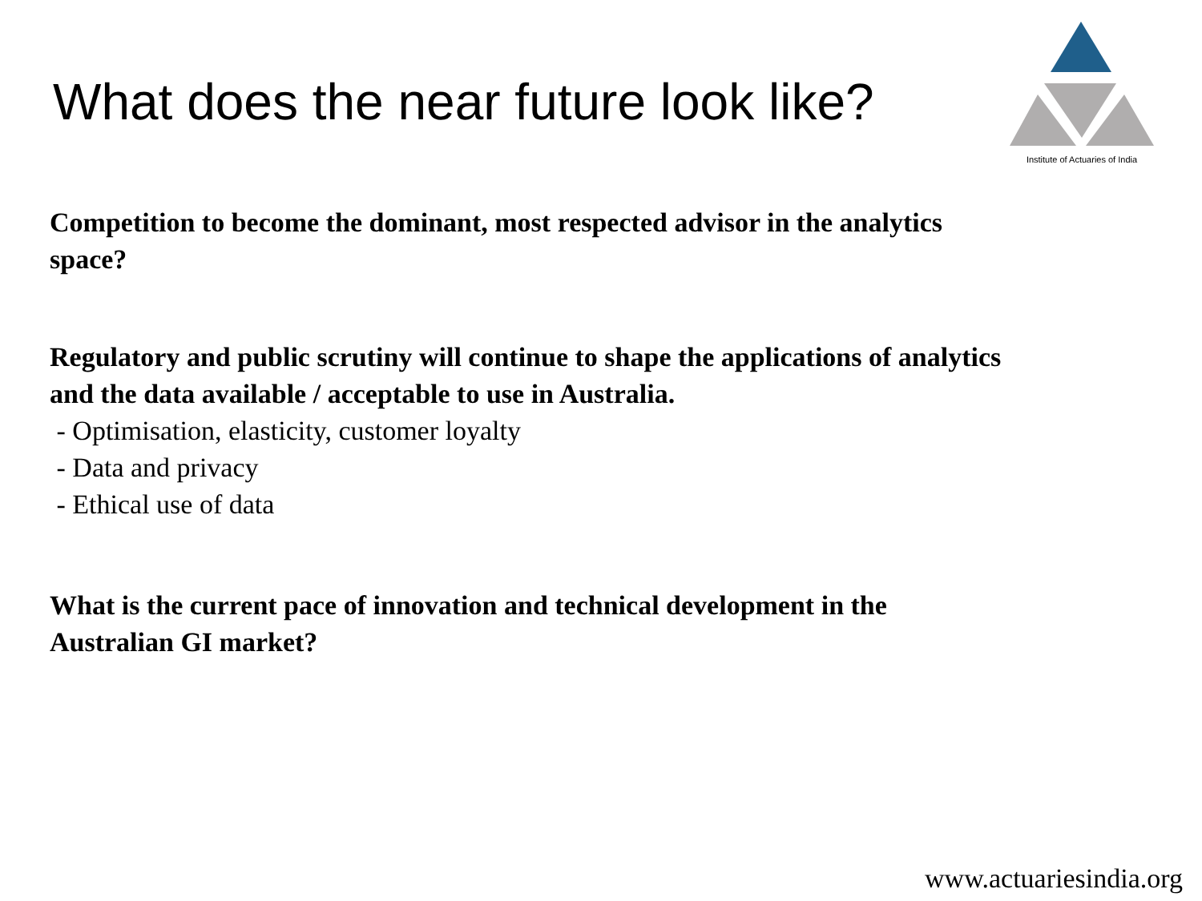What does the near future look like?
Institute of Actuaries of India
Competition to become the dominant, most respected advisor in the analytics space?
Regulatory and public scrutiny will continue to shape the applications of analytics and the data available / acceptable to use in Australia.
- Optimisation, elasticity, customer loyalty
- Data and privacy
- Ethical use of data
What is the current pace of innovation and technical development in the Australian GI market?
www.actuariesindia.org